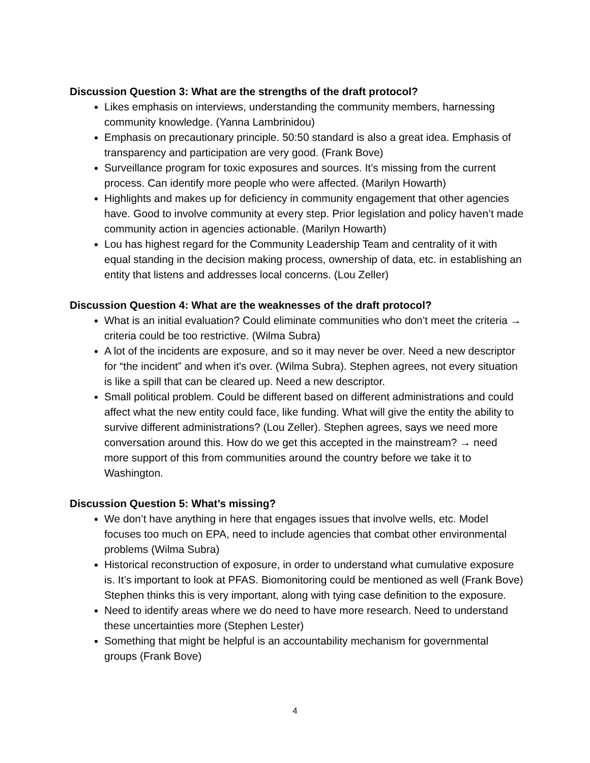Discussion Question 3: What are the strengths of the draft protocol?
Likes emphasis on interviews, understanding the community members, harnessing community knowledge. (Yanna Lambrinidou)
Emphasis on precautionary principle. 50:50 standard is also a great idea. Emphasis of transparency and participation are very good. (Frank Bove)
Surveillance program for toxic exposures and sources. It’s missing from the current process. Can identify more people who were affected. (Marilyn Howarth)
Highlights and makes up for deficiency in community engagement that other agencies have. Good to involve community at every step. Prior legislation and policy haven’t made community action in agencies actionable. (Marilyn Howarth)
Lou has highest regard for the Community Leadership Team and centrality of it with equal standing in the decision making process, ownership of data, etc. in establishing an entity that listens and addresses local concerns. (Lou Zeller)
Discussion Question 4: What are the weaknesses of the draft protocol?
What is an initial evaluation? Could eliminate communities who don’t meet the criteria → criteria could be too restrictive. (Wilma Subra)
A lot of the incidents are exposure, and so it may never be over. Need a new descriptor for “the incident” and when it's over. (Wilma Subra). Stephen agrees, not every situation is like a spill that can be cleared up. Need a new descriptor.
Small political problem. Could be different based on different administrations and could affect what the new entity could face, like funding. What will give the entity the ability to survive different administrations? (Lou Zeller). Stephen agrees, says we need more conversation around this. How do we get this accepted in the mainstream? → need more support of this from communities around the country before we take it to Washington.
Discussion Question 5: What’s missing?
We don’t have anything in here that engages issues that involve wells, etc. Model focuses too much on EPA, need to include agencies that combat other environmental problems (Wilma Subra)
Historical reconstruction of exposure, in order to understand what cumulative exposure is. It’s important to look at PFAS. Biomonitoring could be mentioned as well (Frank Bove) Stephen thinks this is very important, along with tying case definition to the exposure.
Need to identify areas where we do need to have more research. Need to understand these uncertainties more (Stephen Lester)
Something that might be helpful is an accountability mechanism for governmental groups (Frank Bove)
4